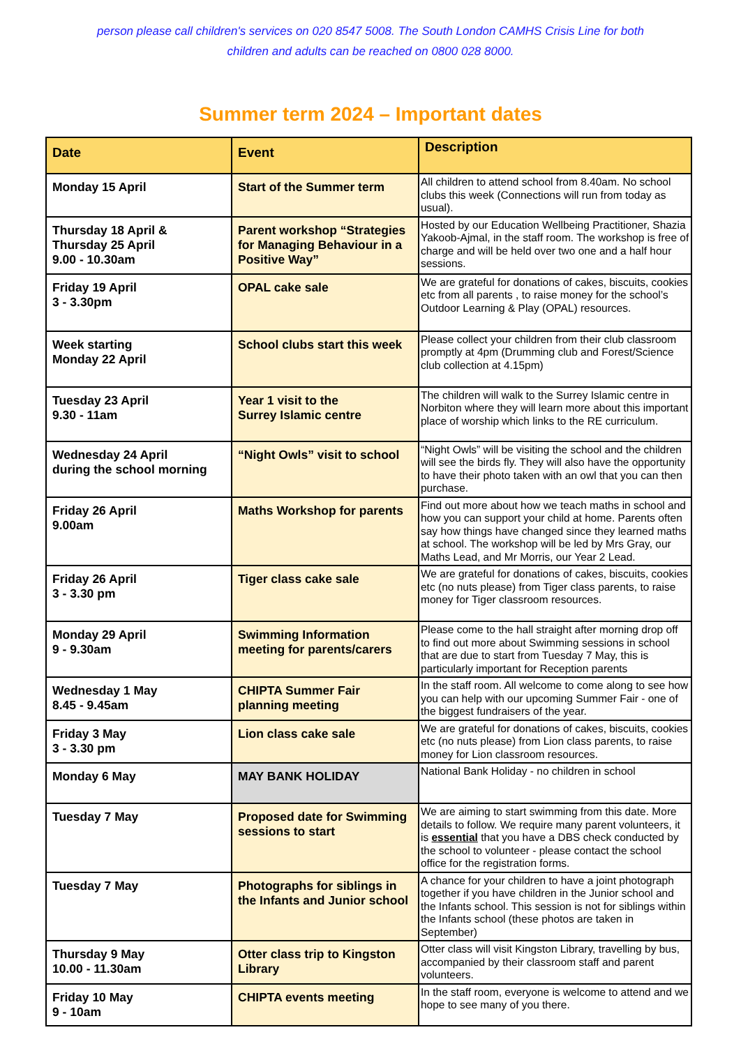person please call children's services on 020 8547 5008. The South London CAMHS Crisis Line for both children and adults can be reached on 0800 028 8000.
Summer term 2024 – Important dates
| Date | Event | Description |
| --- | --- | --- |
| Monday 15 April | Start of the Summer term | All children to attend school from 8.40am. No school clubs this week (Connections will run from today as usual). |
| Thursday 18 April & Thursday 25 April 9.00 - 10.30am | Parent workshop “Strategies for Managing Behaviour in a Positive Way” | Hosted by our Education Wellbeing Practitioner, Shazia Yakoob-Ajmal, in the staff room. The workshop is free of charge and will be held over two one and a half hour sessions. |
| Friday 19 April 3 - 3.30pm | OPAL cake sale | We are grateful for donations of cakes, biscuits, cookies etc from all parents , to raise money for the school’s Outdoor Learning & Play (OPAL) resources. |
| Week starting Monday 22 April | School clubs start this week | Please collect your children from their club classroom promptly at 4pm (Drumming club and Forest/Science club collection at 4.15pm) |
| Tuesday 23 April 9.30 - 11am | Year 1 visit to the Surrey Islamic centre | The children will walk to the Surrey Islamic centre in Norbiton where they will learn more about this important place of worship which links to the RE curriculum. |
| Wednesday 24 April during the school morning | “Night Owls” visit to school | “Night Owls” will be visiting the school and the children will see the birds fly. They will also have the opportunity to have their photo taken with an owl that you can then purchase. |
| Friday 26 April 9.00am | Maths Workshop for parents | Find out more about how we teach maths in school and how you can support your child at home. Parents often say how things have changed since they learned maths at school. The workshop will be led by Mrs Gray, our Maths Lead, and Mr Morris, our Year 2 Lead. |
| Friday 26 April 3 - 3.30 pm | Tiger class cake sale | We are grateful for donations of cakes, biscuits, cookies etc (no nuts please) from Tiger class parents, to raise money for Tiger classroom resources. |
| Monday 29 April 9 - 9.30am | Swimming Information meeting for parents/carers | Please come to the hall straight after morning drop off to find out more about Swimming sessions in school that are due to start from Tuesday 7 May, this is particularly important for Reception parents |
| Wednesday 1 May 8.45 - 9.45am | CHIPTA Summer Fair planning meeting | In the staff room. All welcome to come along to see how you can help with our upcoming Summer Fair - one of the biggest fundraisers of the year. |
| Friday 3 May 3 - 3.30 pm | Lion class cake sale | We are grateful for donations of cakes, biscuits, cookies etc (no nuts please) from Lion class parents, to raise money for Lion classroom resources. |
| Monday 6 May | MAY BANK HOLIDAY | National Bank Holiday - no children in school |
| Tuesday 7 May | Proposed date for Swimming sessions to start | We are aiming to start swimming from this date. More details to follow. We require many parent volunteers, it is essential that you have a DBS check conducted by the school to volunteer - please contact the school office for the registration forms. |
| Tuesday 7 May | Photographs for siblings in the Infants and Junior school | A chance for your children to have a joint photograph together if you have children in the Junior school and the Infants school. This session is not for siblings within the Infants school (these photos are taken in September) |
| Thursday 9 May 10.00 - 11.30am | Otter class trip to Kingston Library | Otter class will visit Kingston Library, travelling by bus, accompanied by their classroom staff and parent volunteers. |
| Friday 10 May 9 - 10am | CHIPTA events meeting | In the staff room, everyone is welcome to attend and we hope to see many of you there. |